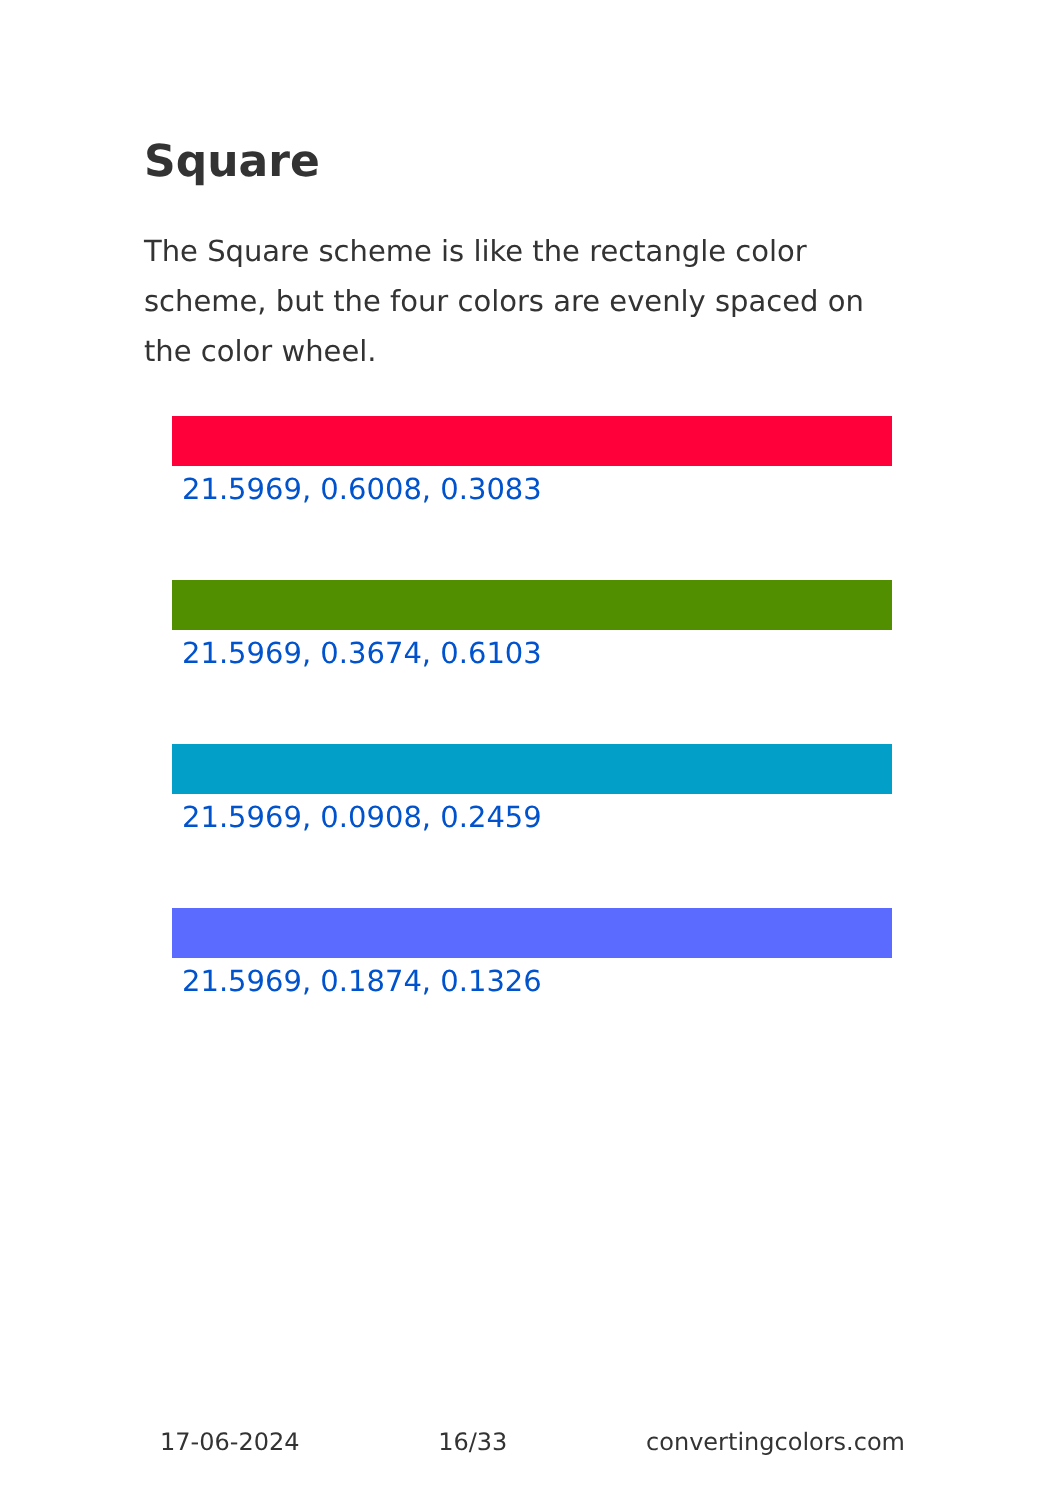Square
The Square scheme is like the rectangle color scheme, but the four colors are evenly spaced on the color wheel.
21.5969, 0.6008, 0.3083
21.5969, 0.3674, 0.6103
21.5969, 0.0908, 0.2459
21.5969, 0.1874, 0.1326
17-06-2024 16/33 convertingcolors.com